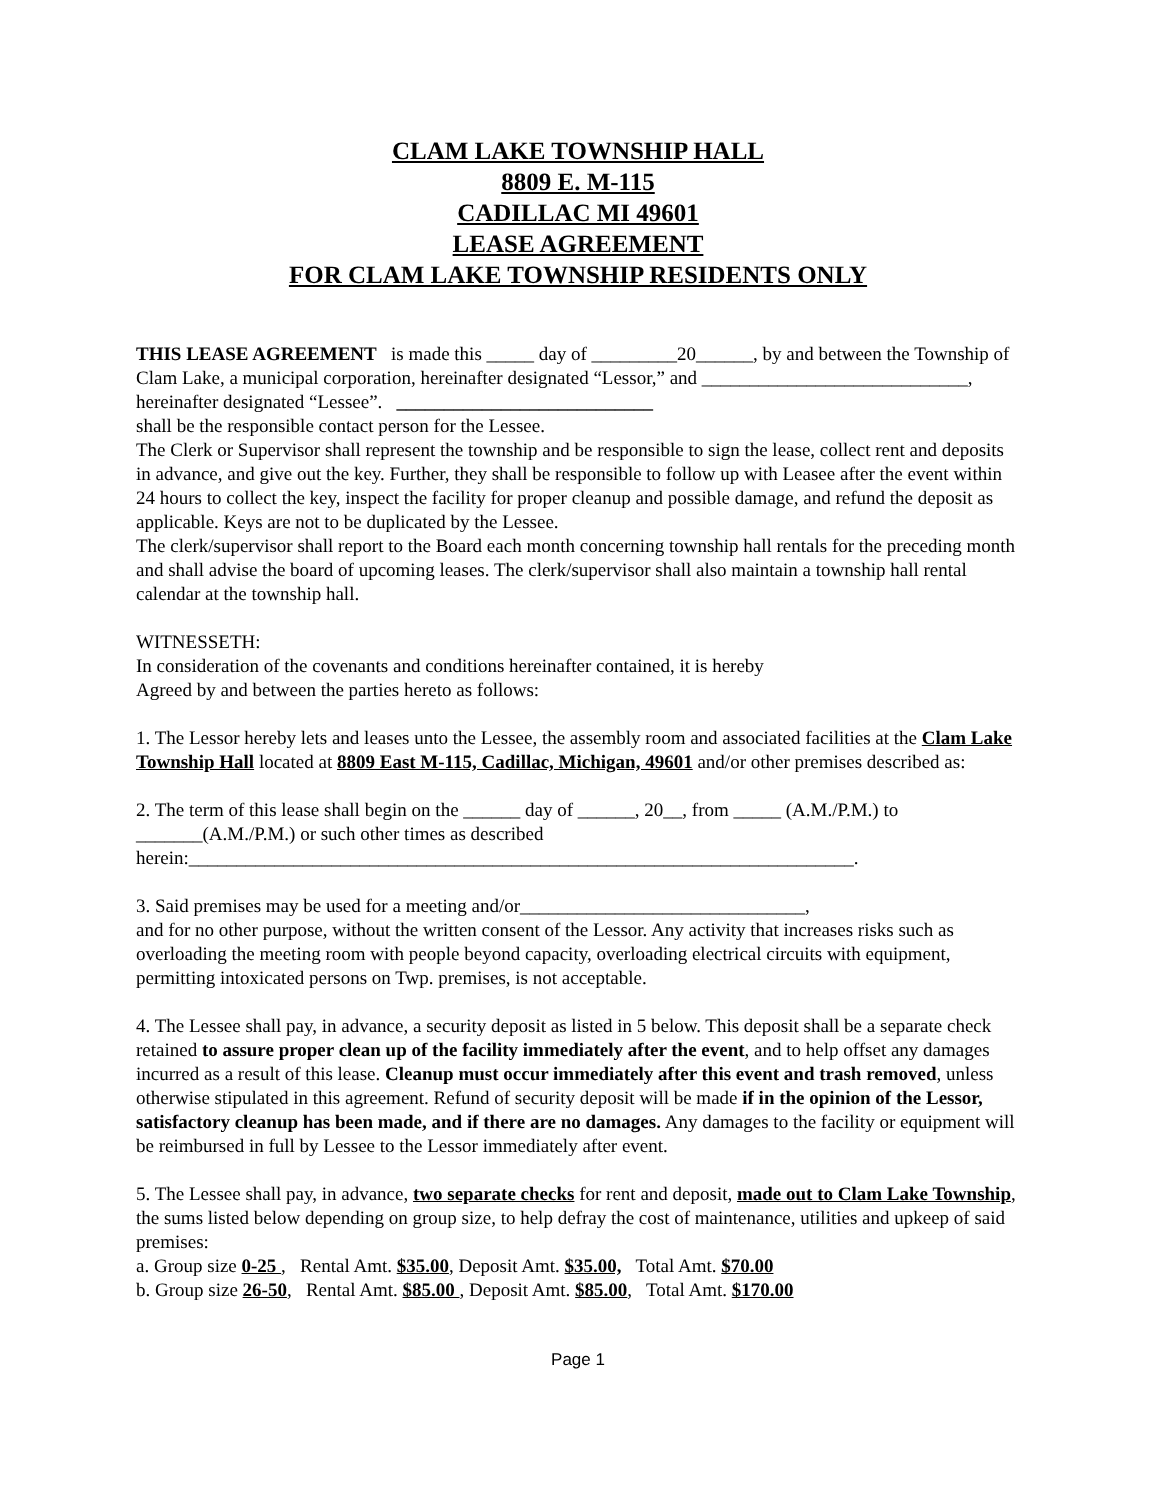CLAM LAKE TOWNSHIP HALL
8809 E. M-115
CADILLAC MI 49601
LEASE AGREEMENT
FOR CLAM LAKE TOWNSHIP RESIDENTS ONLY
THIS LEASE AGREEMENT is made this _____ day of _________20______, by and between the Township of Clam Lake, a municipal corporation, hereinafter designated “Lessor,” and ____________________________, hereinafter designated “Lessee”. ___________________________
shall be the responsible contact person for the Lessee.
The Clerk or Supervisor shall represent the township and be responsible to sign the lease, collect rent and deposits in advance, and give out the key. Further, they shall be responsible to follow up with Leasee after the event within 24 hours to collect the key, inspect the facility for proper cleanup and possible damage, and refund the deposit as applicable. Keys are not to be duplicated by the Lessee.
The clerk/supervisor shall report to the Board each month concerning township hall rentals for the preceding month and shall advise the board of upcoming leases. The clerk/supervisor shall also maintain a township hall rental calendar at the township hall.
WITNESSETH:
In consideration of the covenants and conditions hereinafter contained, it is hereby
Agreed by and between the parties hereto as follows:
1. The Lessor hereby lets and leases unto the Lessee, the assembly room and associated facilities at the Clam Lake Township Hall located at 8809 East M-115, Cadillac, Michigan, 49601 and/or other premises described as:
2. The term of this lease shall begin on the ______ day of ______, 20__, from _____ (A.M./P.M.) to _______(A.M./P.M.) or such other times as described
herein:______________________________________________________________________.
3. Said premises may be used for a meeting and/or______________________________,
and for no other purpose, without the written consent of the Lessor. Any activity that increases risks such as overloading the meeting room with people beyond capacity, overloading electrical circuits with equipment, permitting intoxicated persons on Twp. premises, is not acceptable.
4. The Lessee shall pay, in advance, a security deposit as listed in 5 below. This deposit shall be a separate check retained to assure proper clean up of the facility immediately after the event, and to help offset any damages incurred as a result of this lease. Cleanup must occur immediately after this event and trash removed, unless otherwise stipulated in this agreement. Refund of security deposit will be made if in the opinion of the Lessor, satisfactory cleanup has been made, and if there are no damages. Any damages to the facility or equipment will be reimbursed in full by Lessee to the Lessor immediately after event.
5. The Lessee shall pay, in advance, two separate checks for rent and deposit, made out to Clam Lake Township, the sums listed below depending on group size, to help defray the cost of maintenance, utilities and upkeep of said premises:
a. Group size 0-25 , Rental Amt. $35.00, Deposit Amt. $35.00, Total Amt. $70.00
b. Group size 26-50, Rental Amt. $85.00 , Deposit Amt. $85.00, Total Amt. $170.00
Page 1